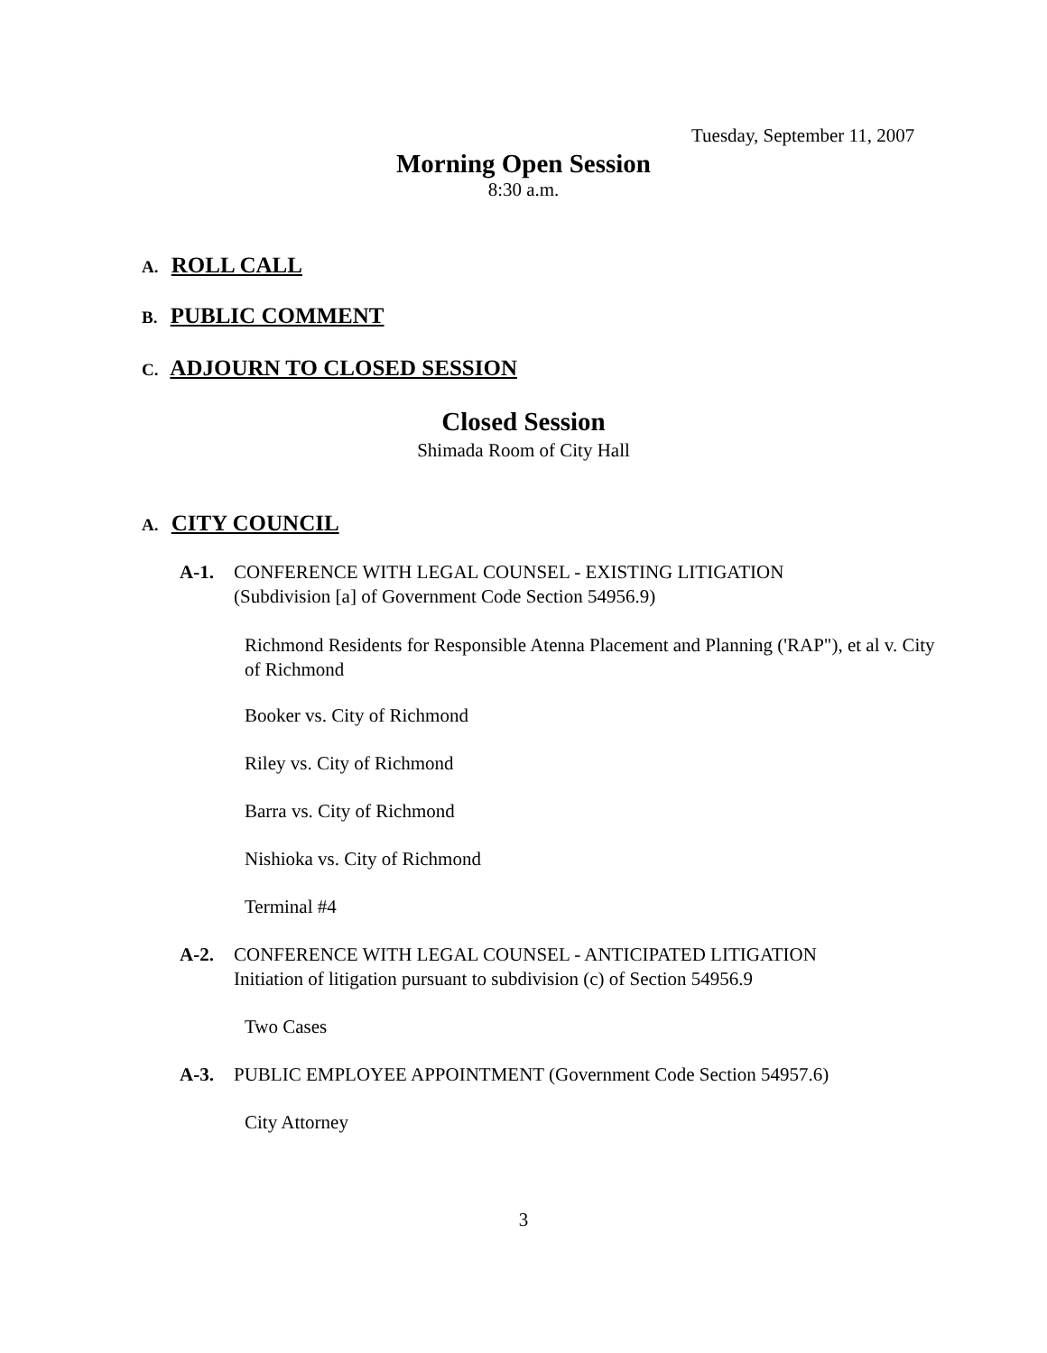Tuesday, September 11, 2007
Morning Open Session
8:30 a.m.
A. ROLL CALL
B. PUBLIC COMMENT
C. ADJOURN TO CLOSED SESSION
Closed Session
Shimada Room of City Hall
A. CITY COUNCIL
A-1. CONFERENCE WITH LEGAL COUNSEL - EXISTING LITIGATION
(Subdivision [a] of Government Code Section 54956.9)
Richmond Residents for Responsible Atenna Placement and Planning ('RAP"), et al v. City of Richmond
Booker vs. City of Richmond
Riley vs. City of Richmond
Barra vs. City of Richmond
Nishioka vs. City of Richmond
Terminal #4
A-2. CONFERENCE WITH LEGAL COUNSEL - ANTICIPATED LITIGATION
Initiation of litigation pursuant to subdivision (c) of Section 54956.9
Two Cases
A-3. PUBLIC EMPLOYEE APPOINTMENT (Government Code Section 54957.6)
City Attorney
3